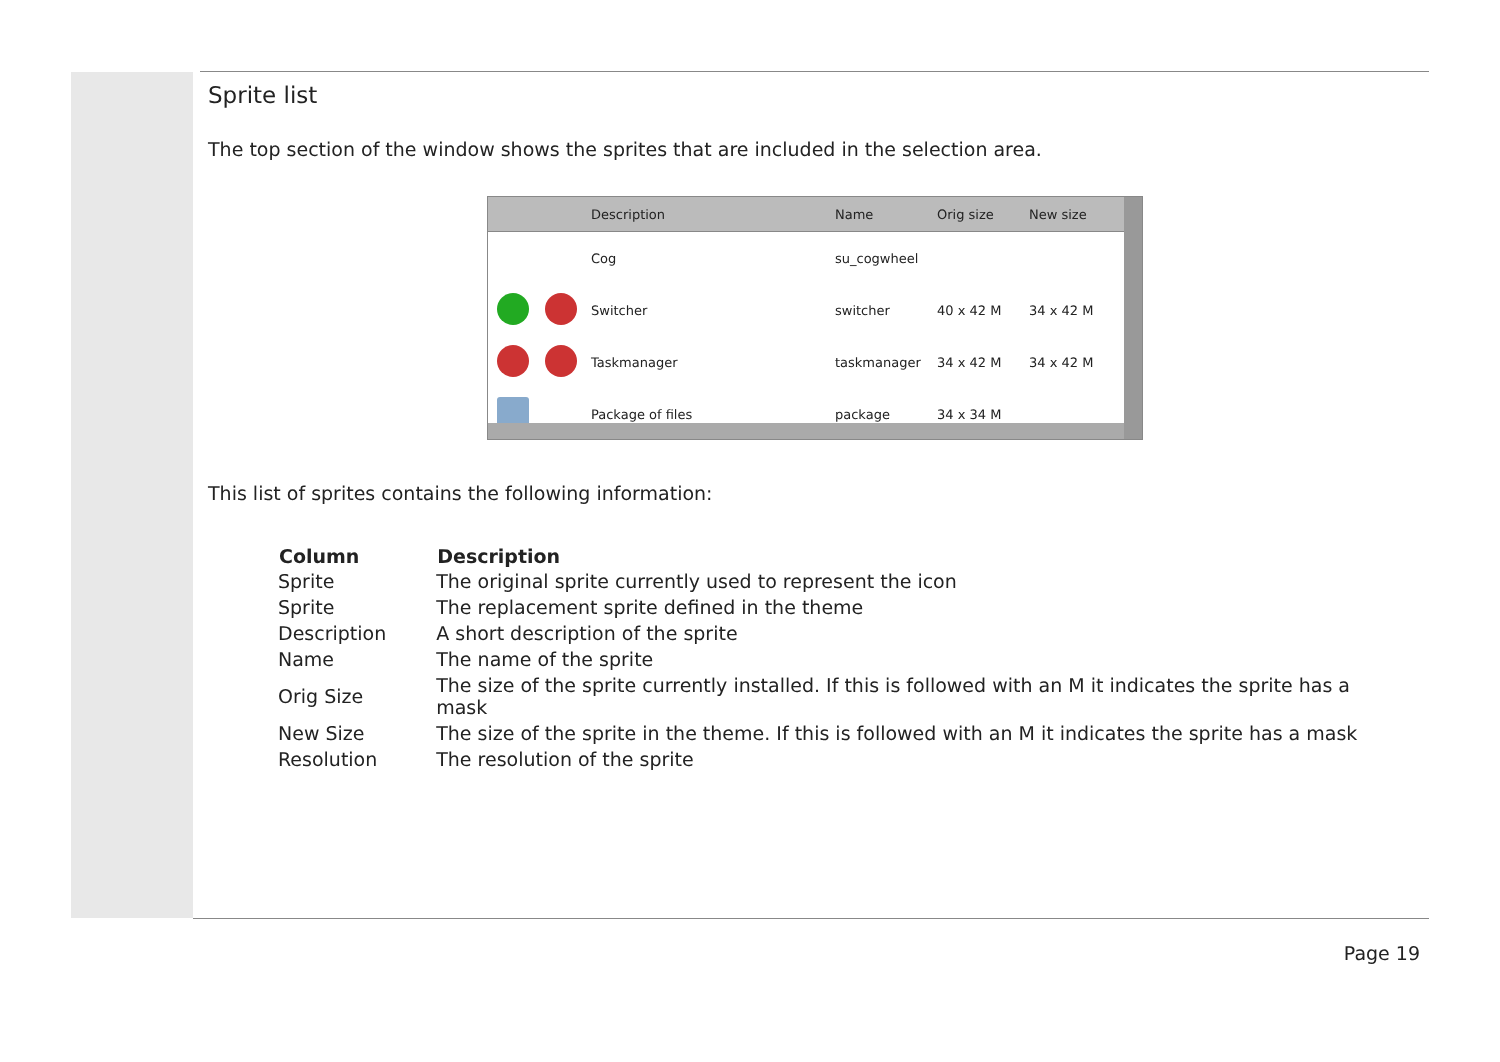Sprite list
The top section of the window shows the sprites that are included in the selection area.
| | Description | Name | Orig size | New size |
| --- | --- | --- | --- | --- |
| | Cog | su_cogwheel | | |
| | Switcher | switcher | 40 x 42 M | 34 x 42 M |
| | Taskmanager | taskmanager | 34 x 42 M | 34 x 42 M |
| | Package of files | package | 34 x 34 M | |
This list of sprites contains the following information:
| Column | Description |
| --- | --- |
| Sprite | The original sprite currently used to represent the icon |
| Sprite | The replacement sprite defined in the theme |
| Description | A short description of the sprite |
| Name | The name of the sprite |
| Orig Size | The size of the sprite currently installed. If this is followed with an M it indicates the sprite has a mask |
| New Size | The size of the sprite in the theme. If this is followed with an M it indicates the sprite has a mask |
| Resolution | The resolution of the sprite |
Page 19